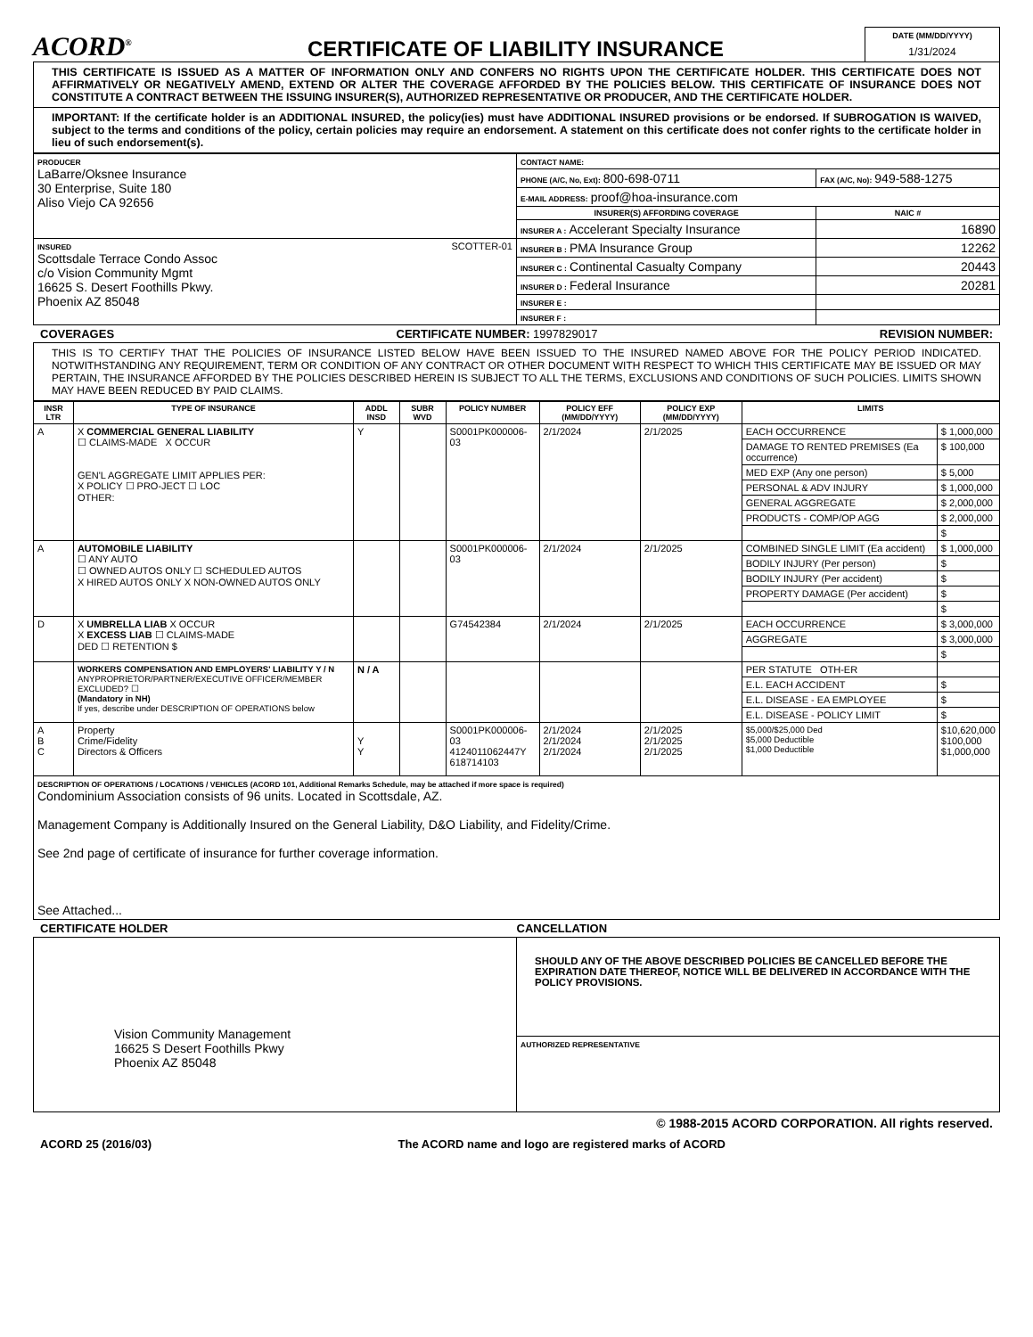ACORD<sup>®</sup>
CERTIFICATE OF LIABILITY INSURANCE
DATE (MM/DD/YYYY)
1/31/2024
THIS CERTIFICATE IS ISSUED AS A MATTER OF INFORMATION ONLY AND CONFERS NO RIGHTS UPON THE CERTIFICATE HOLDER. THIS CERTIFICATE DOES NOT AFFIRMATIVELY OR NEGATIVELY AMEND, EXTEND OR ALTER THE COVERAGE AFFORDED BY THE POLICIES BELOW. THIS CERTIFICATE OF INSURANCE DOES NOT CONSTITUTE A CONTRACT BETWEEN THE ISSUING INSURER(S), AUTHORIZED REPRESENTATIVE OR PRODUCER, AND THE CERTIFICATE HOLDER.
IMPORTANT: If the certificate holder is an ADDITIONAL INSURED, the policy(ies) must have ADDITIONAL INSURED provisions or be endorsed. If SUBROGATION IS WAIVED, subject to the terms and conditions of the policy, certain policies may require an endorsement. A statement on this certificate does not confer rights to the certificate holder in lieu of such endorsement(s).
| PRODUCER LaBarre/Oksnee Insurance 30 Enterprise, Suite 180 Aliso Viejo CA 92656 | CONTACT NAME: | |
| | PHONE (A/C, No, Ext): 800-698-0711 | FAX (A/C, No): 949-588-1275 |
| | E-MAIL ADDRESS: proof@hoa-insurance.com | |
| | INSURER(S) AFFORDING COVERAGE | NAIC # |
| | INSURER A : Accelerant Specialty Insurance | 16890 |
| INSURED SCOTTER-01 Scottsdale Terrace Condo Assoc c/o Vision Community Mgmt 16625 S. Desert Foothills Pkwy. Phoenix AZ 85048 | INSURER B : PMA Insurance Group | 12262 |
| | INSURER C : Continental Casualty Company | 20443 |
| | INSURER D : Federal Insurance | 20281 |
| | INSURER E : | |
| | INSURER F : | |
COVERAGES CERTIFICATE NUMBER: 1997829017 REVISION NUMBER:
THIS IS TO CERTIFY THAT THE POLICIES OF INSURANCE LISTED BELOW HAVE BEEN ISSUED TO THE INSURED NAMED ABOVE FOR THE POLICY PERIOD INDICATED. NOTWITHSTANDING ANY REQUIREMENT, TERM OR CONDITION OF ANY CONTRACT OR OTHER DOCUMENT WITH RESPECT TO WHICH THIS CERTIFICATE MAY BE ISSUED OR MAY PERTAIN, THE INSURANCE AFFORDED BY THE POLICIES DESCRIBED HEREIN IS SUBJECT TO ALL THE TERMS, EXCLUSIONS AND CONDITIONS OF SUCH POLICIES. LIMITS SHOWN MAY HAVE BEEN REDUCED BY PAID CLAIMS.
| INSR LTR | TYPE OF INSURANCE | ADDL INSD | SUBR WVD | POLICY NUMBER | POLICY EFF (MM/DD/YYYY) | POLICY EXP (MM/DD/YYYY) | LIMITS | |
| --- | --- | --- | --- | --- | --- | --- | --- | --- |
| A | X COMMERCIAL GENERAL LIABILITY ☐ CLAIMS-MADE X OCCUR GEN'L AGGREGATE LIMIT APPLIES PER: X POLICY ☐ PRO-JECT ☐ LOC OTHER: | Y | | S0001PK000006-03 | 2/1/2024 | 2/1/2025 | EACH OCCURRENCE | $ 1,000,000 |
| | | | | | | | DAMAGE TO RENTED PREMISES (Ea occurrence) | $ 100,000 |
| | | | | | | | MED EXP (Any one person) | $ 5,000 |
| | | | | | | | PERSONAL & ADV INJURY | $ 1,000,000 |
| | | | | | | | GENERAL AGGREGATE | $ 2,000,000 |
| | | | | | | | PRODUCTS - COMP/OP AGG | $ 2,000,000 |
| | | | | | | | | $ |
| A | AUTOMOBILE LIABILITY ☐ ANY AUTO ☐ OWNED AUTOS ONLY ☐ SCHEDULED AUTOS X HIRED AUTOS ONLY X NON-OWNED AUTOS ONLY | | | S0001PK000006-03 | 2/1/2024 | 2/1/2025 | COMBINED SINGLE LIMIT (Ea accident) | $ 1,000,000 |
| | | | | | | | BODILY INJURY (Per person) | $ |
| | | | | | | | BODILY INJURY (Per accident) | $ |
| | | | | | | | PROPERTY DAMAGE (Per accident) | $ |
| | | | | | | | | $ |
| D | X UMBRELLA LIAB X OCCUR X EXCESS LIAB ☐ CLAIMS-MADE DED ☐ RETENTION $ | | | G74542384 | 2/1/2024 | 2/1/2025 | EACH OCCURRENCE | $ 3,000,000 |
| | | | | | | | AGGREGATE | $ 3,000,000 |
| | | | | | | | | $ |
| | WORKERS COMPENSATION AND EMPLOYERS' LIABILITY Y / N ANYPROPRIETOR/PARTNER/EXECUTIVE OFFICER/MEMBER EXCLUDED? ☐ (Mandatory in NH) If yes, describe under DESCRIPTION OF OPERATIONS below | N / A | | | | | PER STATUTE OTH-ER | |
| | | | | | | | E.L. EACH ACCIDENT | $ |
| | | | | | | | E.L. DISEASE - EA EMPLOYEE | $ |
| | | | | | | | E.L. DISEASE - POLICY LIMIT | $ |
| A B C | Property Crime/Fidelity Directors & Officers | Y Y | | S0001PK000006-03 4124011062447Y 618714103 | 2/1/2024 2/1/2024 2/1/2024 | 2/1/2025 2/1/2025 2/1/2025 | $5,000/$25,000 Ded $5,000 Deductible $1,000 Deductible | $10,620,000 $100,000 $1,000,000 |
| DESCRIPTION OF OPERATIONS / LOCATIONS / VEHICLES (ACORD 101, Additional Remarks Schedule, may be attached if more space is required) Condominium Association consists of 96 units. Located in Scottsdale, AZ. Management Company is Additionally Insured on the General Liability, D&O Liability, and Fidelity/Crime. See 2nd page of certificate of insurance for further coverage information. See Attached... | | | | | | | | |
CERTIFICATE HOLDER CANCELLATION
| Vision Community Management 16625 S Desert Foothills Pkwy Phoenix AZ 85048 | SHOULD ANY OF THE ABOVE DESCRIBED POLICIES BE CANCELLED BEFORE THE EXPIRATION DATE THEREOF, NOTICE WILL BE DELIVERED IN ACCORDANCE WITH THE POLICY PROVISIONS. |
| | AUTHORIZED REPRESENTATIVE |
© 1988-2015 ACORD CORPORATION. All rights reserved.
ACORD 25 (2016/03) The ACORD name and logo are registered marks of ACORD